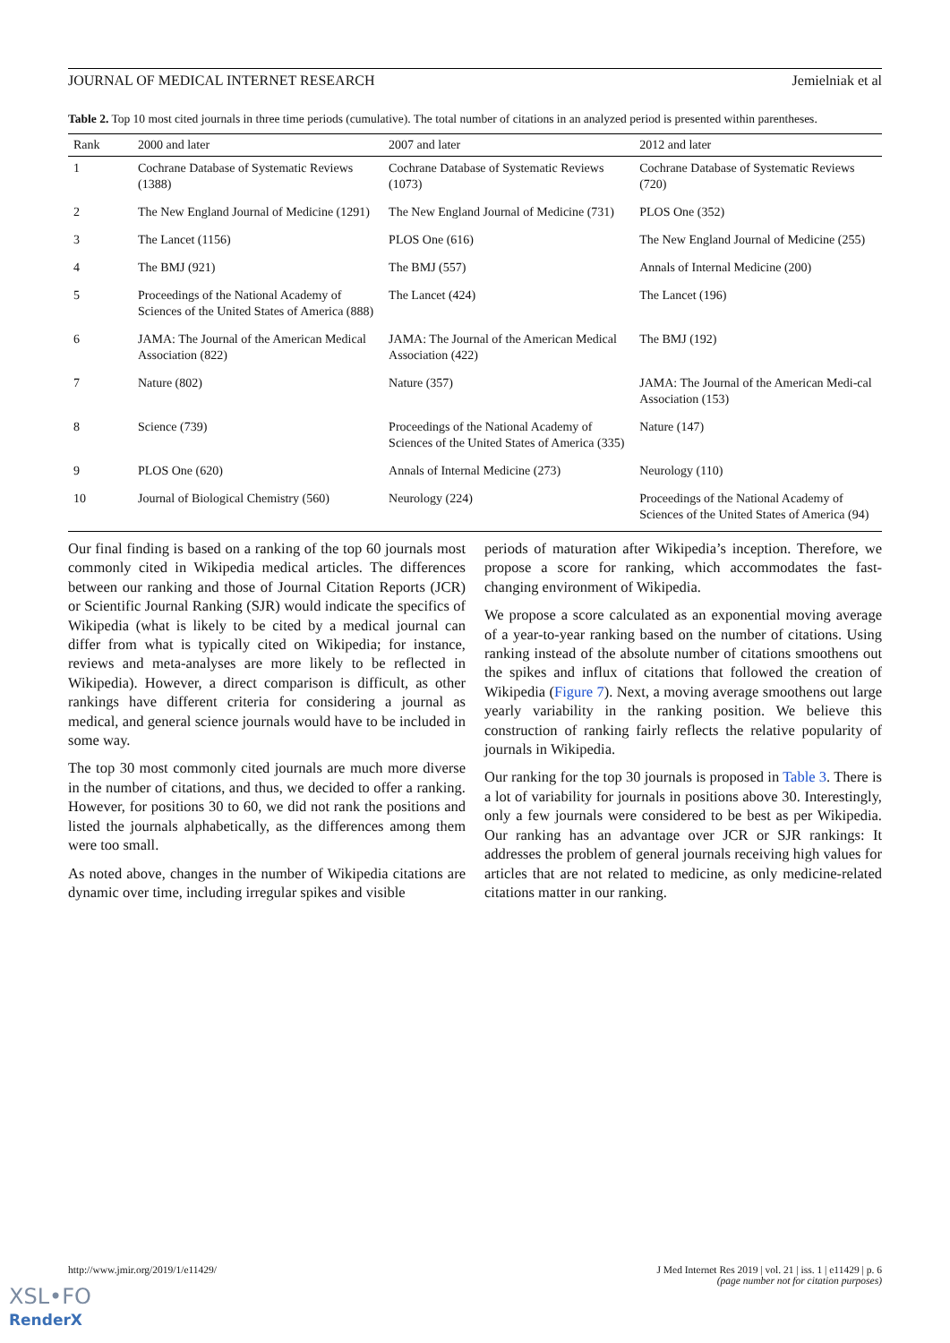JOURNAL OF MEDICAL INTERNET RESEARCH Jemielniak et al
Table 2. Top 10 most cited journals in three time periods (cumulative). The total number of citations in an analyzed period is presented within parentheses.
| Rank | 2000 and later | 2007 and later | 2012 and later |
| --- | --- | --- | --- |
| 1 | Cochrane Database of Systematic Reviews (1388) | Cochrane Database of Systematic Reviews (1073) | Cochrane Database of Systematic Reviews (720) |
| 2 | The New England Journal of Medicine (1291) | The New England Journal of Medicine (731) | PLOS One (352) |
| 3 | The Lancet (1156) | PLOS One (616) | The New England Journal of Medicine (255) |
| 4 | The BMJ (921) | The BMJ (557) | Annals of Internal Medicine (200) |
| 5 | Proceedings of the National Academy of Sciences of the United States of America (888) | The Lancet (424) | The Lancet (196) |
| 6 | JAMA: The Journal of the American Medical Association (822) | JAMA: The Journal of the American Medical Association (422) | The BMJ (192) |
| 7 | Nature (802) | Nature (357) | JAMA: The Journal of the American Medi-cal Association (153) |
| 8 | Science (739) | Proceedings of the National Academy of Sciences of the United States of America (335) | Nature (147) |
| 9 | PLOS One (620) | Annals of Internal Medicine (273) | Neurology (110) |
| 10 | Journal of Biological Chemistry (560) | Neurology (224) | Proceedings of the National Academy of Sciences of the United States of America (94) |
Our final finding is based on a ranking of the top 60 journals most commonly cited in Wikipedia medical articles. The differences between our ranking and those of Journal Citation Reports (JCR) or Scientific Journal Ranking (SJR) would indicate the specifics of Wikipedia (what is likely to be cited by a medical journal can differ from what is typically cited on Wikipedia; for instance, reviews and meta-analyses are more likely to be reflected in Wikipedia). However, a direct comparison is difficult, as other rankings have different criteria for considering a journal as medical, and general science journals would have to be included in some way.
The top 30 most commonly cited journals are much more diverse in the number of citations, and thus, we decided to offer a ranking. However, for positions 30 to 60, we did not rank the positions and listed the journals alphabetically, as the differences among them were too small.
As noted above, changes in the number of Wikipedia citations are dynamic over time, including irregular spikes and visible
periods of maturation after Wikipedia’s inception. Therefore, we propose a score for ranking, which accommodates the fast-changing environment of Wikipedia.
We propose a score calculated as an exponential moving average of a year-to-year ranking based on the number of citations. Using ranking instead of the absolute number of citations smoothens out the spikes and influx of citations that followed the creation of Wikipedia (Figure 7). Next, a moving average smoothens out large yearly variability in the ranking position. We believe this construction of ranking fairly reflects the relative popularity of journals in Wikipedia.
Our ranking for the top 30 journals is proposed in Table 3. There is a lot of variability for journals in positions above 30. Interestingly, only a few journals were considered to be best as per Wikipedia. Our ranking has an advantage over JCR or SJR rankings: It addresses the problem of general journals receiving high values for articles that are not related to medicine, as only medicine-related citations matter in our ranking.
http://www.jmir.org/2019/1/e11429/ J Med Internet Res 2019 | vol. 21 | iss. 1 | e11429 | p. 6
(page number not for citation purposes)
XSL•FO
RenderX